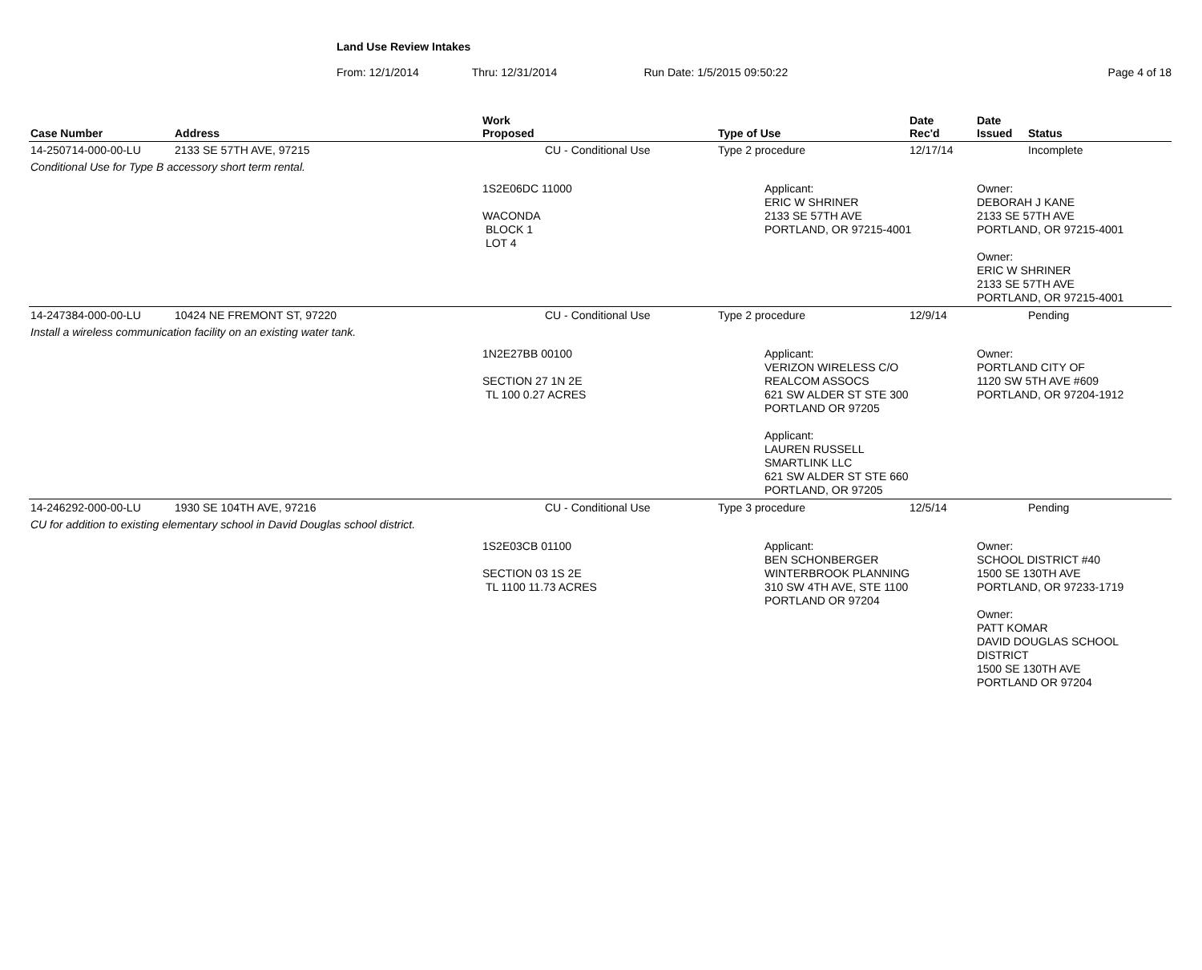Land Use Review Intakes
From: 12/1/2014 Thru: 12/31/2014 Run Date: 1/5/2015 09:50:22 Page 4 of 18
| Case Number | Address | Work Proposed | Type of Use | Date Rec'd | Date Issued | Status |
| --- | --- | --- | --- | --- | --- | --- |
| 14-250714-000-00-LU | 2133 SE 57TH AVE, 97215 | CU - Conditional Use | Type 2 procedure | 12/17/14 | | Incomplete |
| Conditional Use for Type B accessory short term rental. | | | | | | |
| | | 1S2E06DC 11000 WACONDA BLOCK 1 LOT 4 | Applicant: ERIC W SHRINER 2133 SE 57TH AVE PORTLAND, OR 97215-4001 | | Owner: DEBORAH J KANE 2133 SE 57TH AVE PORTLAND, OR 97215-4001 Owner: ERIC W SHRINER 2133 SE 57TH AVE PORTLAND, OR 97215-4001 | |
| 14-247384-000-00-LU | 10424 NE FREMONT ST, 97220 | CU - Conditional Use | Type 2 procedure | 12/9/14 | | Pending |
| Install a wireless communication facility on an existing water tank. | | | | | | |
| | | 1N2E27BB 00100 SECTION 27 1N 2E TL 100 0.27 ACRES | Applicant: VERIZON WIRELESS C/O REALCOM ASSOCS 621 SW ALDER ST STE 300 PORTLAND OR 97205 Applicant: LAUREN RUSSELL SMARTLINK LLC 621 SW ALDER ST STE 660 PORTLAND, OR 97205 | | Owner: PORTLAND CITY OF 1120 SW 5TH AVE #609 PORTLAND, OR 97204-1912 | |
| 14-246292-000-00-LU | 1930 SE 104TH AVE, 97216 | CU - Conditional Use | Type 3 procedure | 12/5/14 | | Pending |
| CU for addition to existing elementary school in David Douglas school district. | | | | | | |
| | | 1S2E03CB 01100 SECTION 03 1S 2E TL 1100 11.73 ACRES | Applicant: BEN SCHONBERGER WINTERBROOK PLANNING 310 SW 4TH AVE, STE 1100 PORTLAND OR 97204 | | Owner: SCHOOL DISTRICT #40 1500 SE 130TH AVE PORTLAND, OR 97233-1719 Owner: PATT KOMAR DAVID DOUGLAS SCHOOL DISTRICT 1500 SE 130TH AVE PORTLAND OR 97204 | |